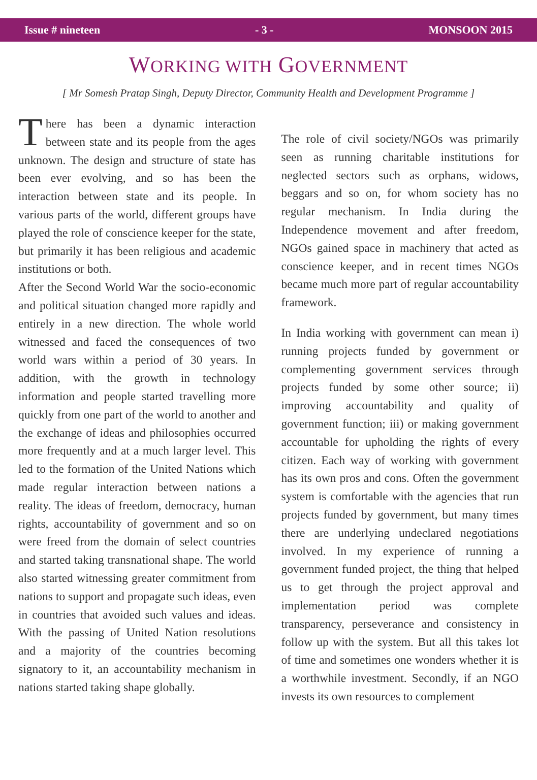Issue # nineteen - 3 - MONSOON 2015
WORKING WITH GOVERNMENT
[ Mr Somesh Pratap Singh, Deputy Director, Community Health and Development Programme ]
There has been a dynamic interaction between state and its people from the ages unknown. The design and structure of state has been ever evolving, and so has been the interaction between state and its people. In various parts of the world, different groups have played the role of conscience keeper for the state, but primarily it has been religious and academic institutions or both.
After the Second World War the socio-economic and political situation changed more rapidly and entirely in a new direction. The whole world witnessed and faced the consequences of two world wars within a period of 30 years. In addition, with the growth in technology information and people started travelling more quickly from one part of the world to another and the exchange of ideas and philosophies occurred more frequently and at a much larger level. This led to the formation of the United Nations which made regular interaction between nations a reality. The ideas of freedom, democracy, human rights, accountability of government and so on were freed from the domain of select countries and started taking transnational shape. The world also started witnessing greater commitment from nations to support and propagate such ideas, even in countries that avoided such values and ideas. With the passing of United Nation resolutions and a majority of the countries becoming signatory to it, an accountability mechanism in nations started taking shape globally.
The role of civil society/NGOs was primarily seen as running charitable institutions for neglected sectors such as orphans, widows, beggars and so on, for whom society has no regular mechanism. In India during the Independence movement and after freedom, NGOs gained space in machinery that acted as conscience keeper, and in recent times NGOs became much more part of regular accountability framework.
In India working with government can mean i) running projects funded by government or complementing government services through projects funded by some other source; ii) improving accountability and quality of government function; iii) or making government accountable for upholding the rights of every citizen. Each way of working with government has its own pros and cons. Often the government system is comfortable with the agencies that run projects funded by government, but many times there are underlying undeclared negotiations involved. In my experience of running a government funded project, the thing that helped us to get through the project approval and implementation period was complete transparency, perseverance and consistency in follow up with the system. But all this takes lot of time and sometimes one wonders whether it is a worthwhile investment. Secondly, if an NGO invests its own resources to complement